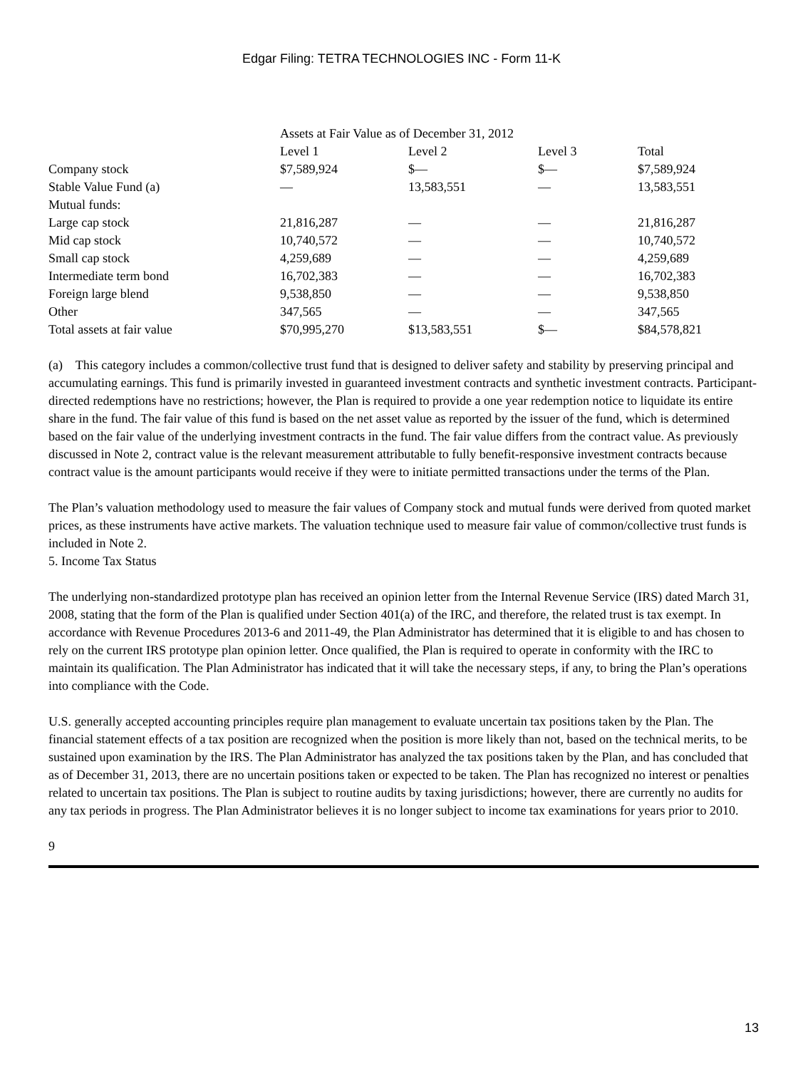Edgar Filing: TETRA TECHNOLOGIES INC - Form 11-K
| | Assets at Fair Value as of December 31, 2012 | | | |
| | Level 1 | Level 2 | Level 3 | Total |
| Company stock | $7,589,924 | $— | $— | $7,589,924 |
| Stable Value Fund (a) | — | 13,583,551 | — | 13,583,551 |
| Mutual funds: | | | | |
| Large cap stock | 21,816,287 | — | — | 21,816,287 |
| Mid cap stock | 10,740,572 | — | — | 10,740,572 |
| Small cap stock | 4,259,689 | — | — | 4,259,689 |
| Intermediate term bond | 16,702,383 | — | — | 16,702,383 |
| Foreign large blend | 9,538,850 | — | — | 9,538,850 |
| Other | 347,565 | — | — | 347,565 |
| Total assets at fair value | $70,995,270 | $13,583,551 | $— | $84,578,821 |
(a) This category includes a common/collective trust fund that is designed to deliver safety and stability by preserving principal and accumulating earnings. This fund is primarily invested in guaranteed investment contracts and synthetic investment contracts. Participant-directed redemptions have no restrictions; however, the Plan is required to provide a one year redemption notice to liquidate its entire share in the fund. The fair value of this fund is based on the net asset value as reported by the issuer of the fund, which is determined based on the fair value of the underlying investment contracts in the fund. The fair value differs from the contract value. As previously discussed in Note 2, contract value is the relevant measurement attributable to fully benefit-responsive investment contracts because contract value is the amount participants would receive if they were to initiate permitted transactions under the terms of the Plan.
The Plan’s valuation methodology used to measure the fair values of Company stock and mutual funds were derived from quoted market prices, as these instruments have active markets. The valuation technique used to measure fair value of common/collective trust funds is included in Note 2.
5. Income Tax Status
The underlying non-standardized prototype plan has received an opinion letter from the Internal Revenue Service (IRS) dated March 31, 2008, stating that the form of the Plan is qualified under Section 401(a) of the IRC, and therefore, the related trust is tax exempt. In accordance with Revenue Procedures 2013-6 and 2011-49, the Plan Administrator has determined that it is eligible to and has chosen to rely on the current IRS prototype plan opinion letter. Once qualified, the Plan is required to operate in conformity with the IRC to maintain its qualification. The Plan Administrator has indicated that it will take the necessary steps, if any, to bring the Plan’s operations into compliance with the Code.
U.S. generally accepted accounting principles require plan management to evaluate uncertain tax positions taken by the Plan. The financial statement effects of a tax position are recognized when the position is more likely than not, based on the technical merits, to be sustained upon examination by the IRS. The Plan Administrator has analyzed the tax positions taken by the Plan, and has concluded that as of December 31, 2013, there are no uncertain positions taken or expected to be taken. The Plan has recognized no interest or penalties related to uncertain tax positions. The Plan is subject to routine audits by taxing jurisdictions; however, there are currently no audits for any tax periods in progress. The Plan Administrator believes it is no longer subject to income tax examinations for years prior to 2010.
9
13